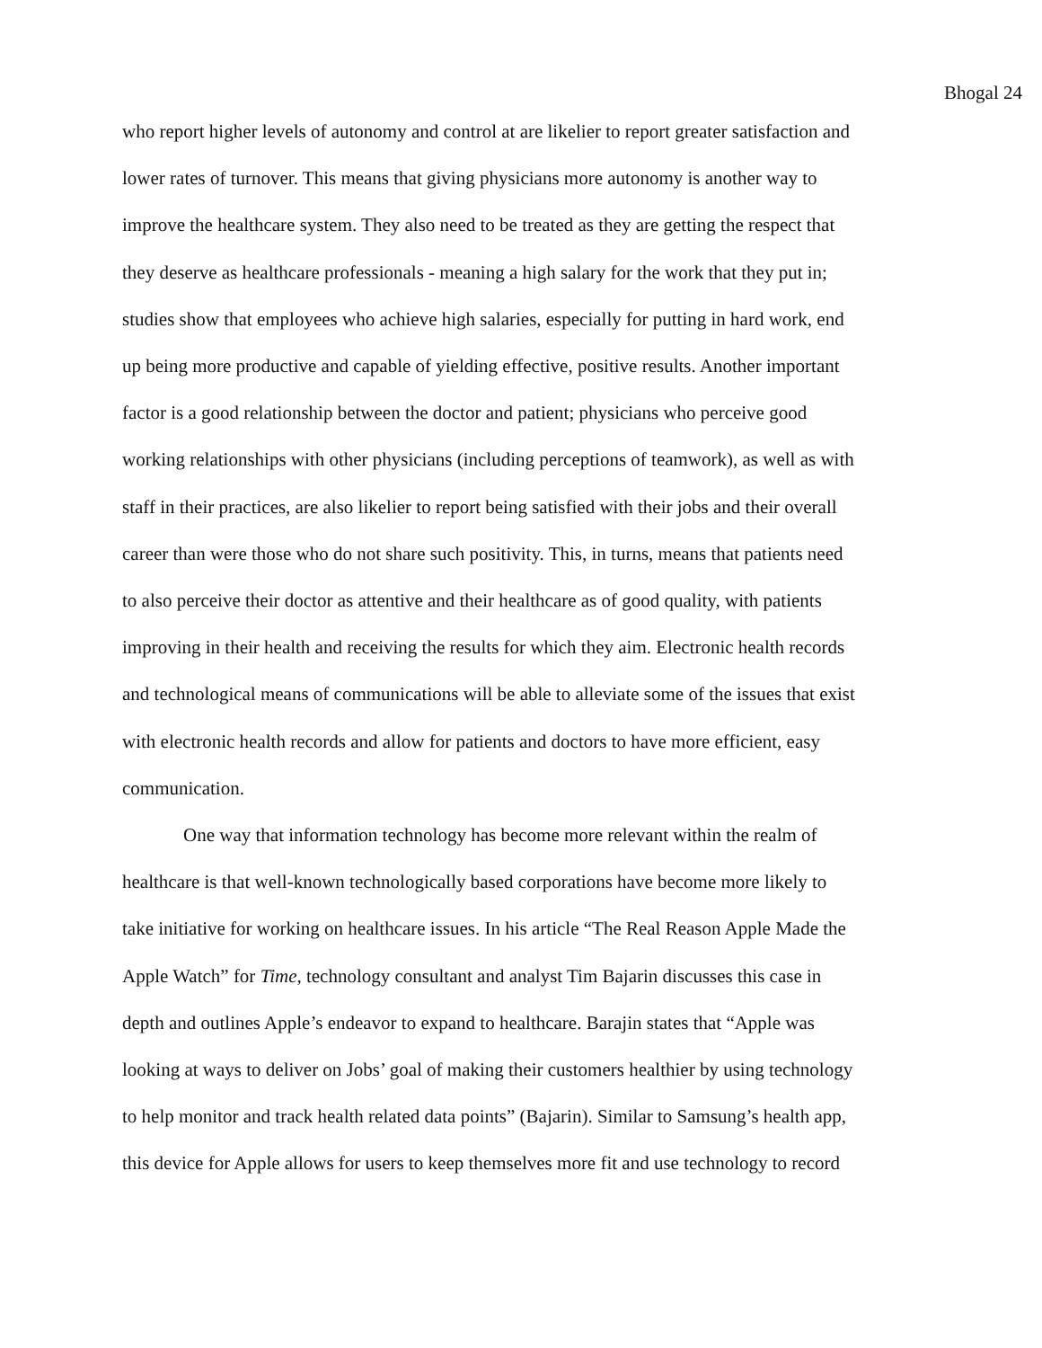Bhogal 24
who report higher levels of autonomy and control at are likelier to report greater satisfaction and
lower rates of turnover. This means that giving physicians more autonomy is another way to
improve the healthcare system. They also need to be treated as they are getting the respect that
they deserve as healthcare professionals - meaning a high salary for the work that they put in;
studies show that employees who achieve high salaries, especially for putting in hard work, end
up being more productive and capable of yielding effective, positive results. Another important
factor is a good relationship between the doctor and patient; physicians who perceive good
working relationships with other physicians (including perceptions of teamwork), as well as with
staff in their practices, are also likelier to report being satisfied with their jobs and their overall
career than were those who do not share such positivity. This, in turns, means that patients need
to also perceive their doctor as attentive and their healthcare as of good quality, with patients
improving in their health and receiving the results for which they aim. Electronic health records
and technological means of communications will be able to alleviate some of the issues that exist
with electronic health records and allow for patients and doctors to have more efficient, easy
communication.
One way that information technology has become more relevant within the realm of
healthcare is that well-known technologically based corporations have become more likely to
take initiative for working on healthcare issues. In his article “The Real Reason Apple Made the
Apple Watch” for Time, technology consultant and analyst Tim Bajarin discusses this case in
depth and outlines Apple’s endeavor to expand to healthcare. Barajin states that “Apple was
looking at ways to deliver on Jobs’ goal of making their customers healthier by using technology
to help monitor and track health related data points” (Bajarin). Similar to Samsung’s health app,
this device for Apple allows for users to keep themselves more fit and use technology to record